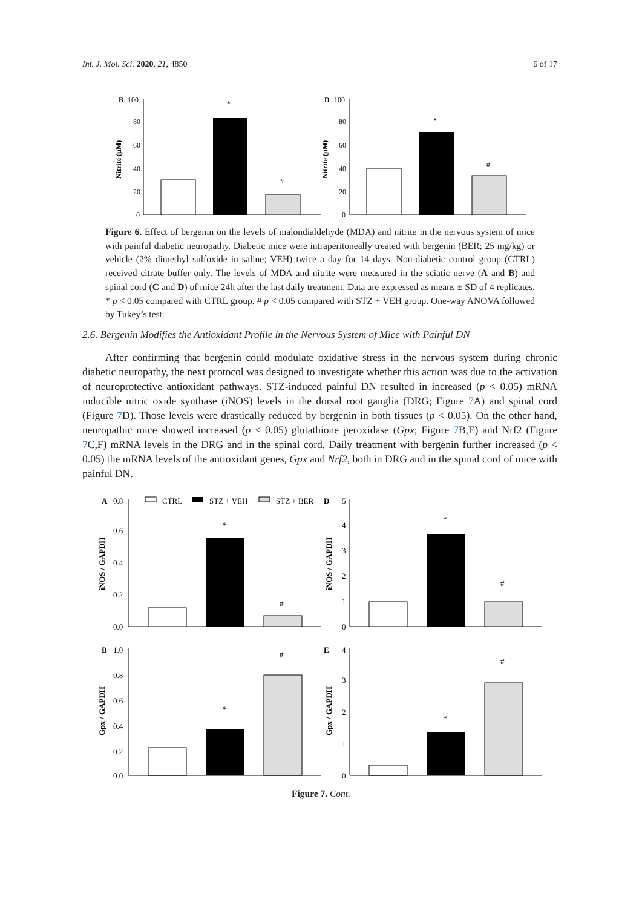Int. J. Mol. Sci. 2020, 21, 4850 6 of 17
B
100
80
60
40
20
0
Nitrite (µM)
*
#
D
100
80
60
40
20
0
Nitrite (µM)
*
#
Figure 6. Effect of bergenin on the levels of malondialdehyde (MDA) and nitrite in the nervous system of mice with painful diabetic neuropathy. Diabetic mice were intraperitoneally treated with bergenin (BER; 25 mg/kg) or vehicle (2% dimethyl sulfoxide in saline; VEH) twice a day for 14 days. Non-diabetic control group (CTRL) received citrate buffer only. The levels of MDA and nitrite were measured in the sciatic nerve (A and B) and spinal cord (C and D) of mice 24h after the last daily treatment. Data are expressed as means ± SD of 4 replicates. * p < 0.05 compared with CTRL group. # p < 0.05 compared with STZ + VEH group. One-way ANOVA followed by Tukey’s test.
2.6. Bergenin Modifies the Antioxidant Profile in the Nervous System of Mice with Painful DN
After confirming that bergenin could modulate oxidative stress in the nervous system during chronic diabetic neuropathy, the next protocol was designed to investigate whether this action was due to the activation of neuroprotective antioxidant pathways. STZ-induced painful DN resulted in increased (p < 0.05) mRNA inducible nitric oxide synthase (iNOS) levels in the dorsal root ganglia (DRG; Figure 7 A) and spinal cord (Figure 7 D). Those levels were drastically reduced by bergenin in both tissues (p < 0.05). On the other hand, neuropathic mice showed increased (p < 0.05) glutathione peroxidase (Gpx; Figure 7 B,E) and Nrf2 (Figure 7 C,F) mRNA levels in the DRG and in the spinal cord. Daily treatment with bergenin further increased (p < 0.05) the mRNA levels of the antioxidant genes, Gpx and Nrf2, both in DRG and in the spinal cord of mice with painful DN.
A
0.8
CTRL
STZ + VEH
STZ + BER
0.6
0.4
0.2
0.0
iNOS / GAPDH
*
#
D
5
4
3
2
1
0
iNOS / GAPDH
*
#
B
1.0
0.8
0.6
0.4
0.2
0.0
Gpx / GAPDH
*
#
E
4
3
2
1
0
Gpx / GAPDH
*
#
Figure 7. Cont.